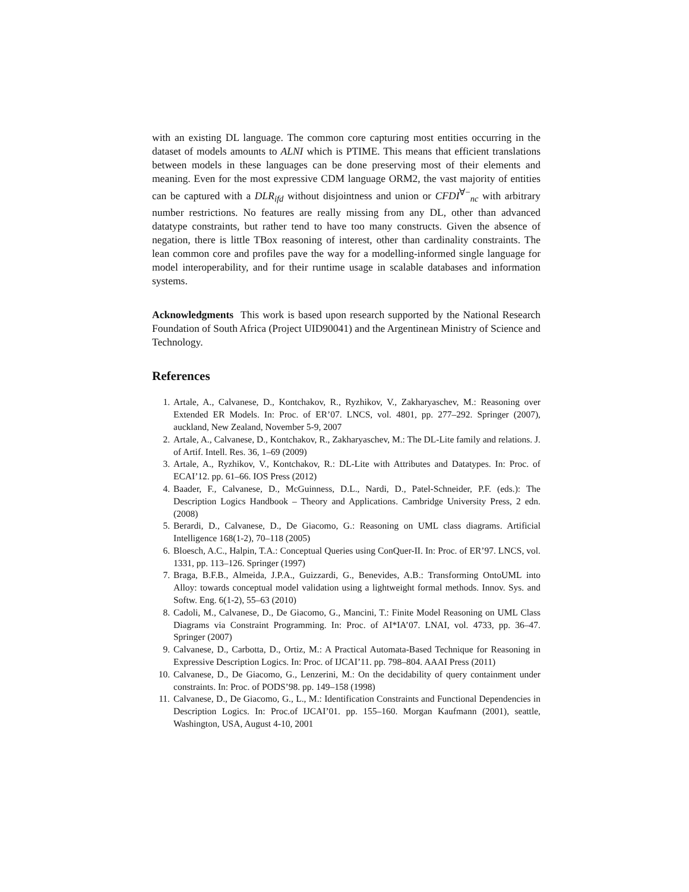with an existing DL language. The common core capturing most entities occurring in the dataset of models amounts to ALNI which is PTIME. This means that efficient translations between models in these languages can be done preserving most of their elements and meaning. Even for the most expressive CDM language ORM2, the vast majority of entities can be captured with a DLR<sub>ifd</sub> without disjointness and union or CFDI<sup>∀−</sup><sub>nc</sub> with arbitrary number restrictions. No features are really missing from any DL, other than advanced datatype constraints, but rather tend to have too many constructs. Given the absence of negation, there is little TBox reasoning of interest, other than cardinality constraints. The lean common core and profiles pave the way for a modelling-informed single language for model interoperability, and for their runtime usage in scalable databases and information systems.
Acknowledgments This work is based upon research supported by the National Research Foundation of South Africa (Project UID90041) and the Argentinean Ministry of Science and Technology.
References
1. Artale, A., Calvanese, D., Kontchakov, R., Ryzhikov, V., Zakharyaschev, M.: Reasoning over Extended ER Models. In: Proc. of ER’07. LNCS, vol. 4801, pp. 277–292. Springer (2007), auckland, New Zealand, November 5-9, 2007
2. Artale, A., Calvanese, D., Kontchakov, R., Zakharyaschev, M.: The DL-Lite family and relations. J. of Artif. Intell. Res. 36, 1–69 (2009)
3. Artale, A., Ryzhikov, V., Kontchakov, R.: DL-Lite with Attributes and Datatypes. In: Proc. of ECAI’12. pp. 61–66. IOS Press (2012)
4. Baader, F., Calvanese, D., McGuinness, D.L., Nardi, D., Patel-Schneider, P.F. (eds.): The Description Logics Handbook – Theory and Applications. Cambridge University Press, 2 edn. (2008)
5. Berardi, D., Calvanese, D., De Giacomo, G.: Reasoning on UML class diagrams. Artificial Intelligence 168(1-2), 70–118 (2005)
6. Bloesch, A.C., Halpin, T.A.: Conceptual Queries using ConQuer-II. In: Proc. of ER’97. LNCS, vol. 1331, pp. 113–126. Springer (1997)
7. Braga, B.F.B., Almeida, J.P.A., Guizzardi, G., Benevides, A.B.: Transforming OntoUML into Alloy: towards conceptual model validation using a lightweight formal methods. Innov. Sys. and Softw. Eng. 6(1-2), 55–63 (2010)
8. Cadoli, M., Calvanese, D., De Giacomo, G., Mancini, T.: Finite Model Reasoning on UML Class Diagrams via Constraint Programming. In: Proc. of AI*IA’07. LNAI, vol. 4733, pp. 36–47. Springer (2007)
9. Calvanese, D., Carbotta, D., Ortiz, M.: A Practical Automata-Based Technique for Reasoning in Expressive Description Logics. In: Proc. of IJCAI’11. pp. 798–804. AAAI Press (2011)
10. Calvanese, D., De Giacomo, G., Lenzerini, M.: On the decidability of query containment under constraints. In: Proc. of PODS’98. pp. 149–158 (1998)
11. Calvanese, D., De Giacomo, G., L., M.: Identification Constraints and Functional Dependencies in Description Logics. In: Proc.of IJCAI’01. pp. 155–160. Morgan Kaufmann (2001), seattle, Washington, USA, August 4-10, 2001